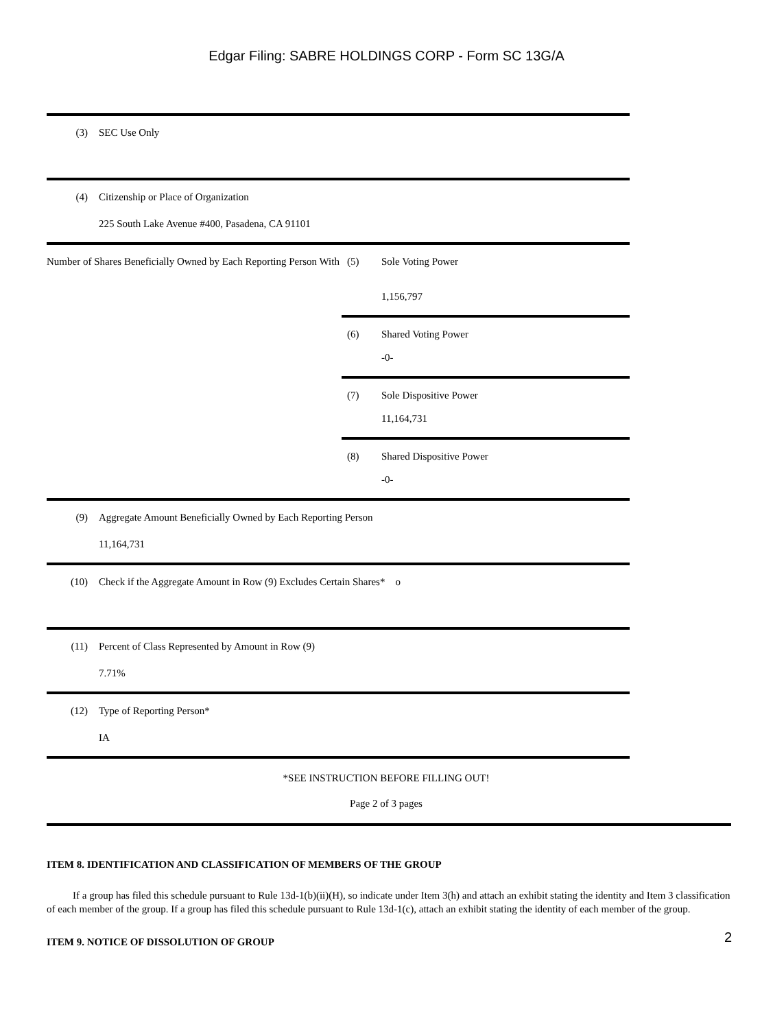Edgar Filing: SABRE HOLDINGS CORP - Form SC 13G/A
(3) SEC Use Only
(4) Citizenship or Place of Organization
225 South Lake Avenue #400, Pasadena, CA 91101
| Number of Shares Beneficially Owned by Each Reporting Person With | (5) Sole Voting Power 1,156,797 |
| | (6) Shared Voting Power -0- |
| | (7) Sole Dispositive Power 11,164,731 |
| | (8) Shared Dispositive Power -0- |
(9) Aggregate Amount Beneficially Owned by Each Reporting Person
11,164,731
(10) Check if the Aggregate Amount in Row (9) Excludes Certain Shares* o
(11) Percent of Class Represented by Amount in Row (9)
7.71%
(12) Type of Reporting Person*
IA
*SEE INSTRUCTION BEFORE FILLING OUT!
Page 2 of 3 pages
ITEM 8. IDENTIFICATION AND CLASSIFICATION OF MEMBERS OF THE GROUP
If a group has filed this schedule pursuant to Rule 13d-1(b)(ii)(H), so indicate under Item 3(h) and attach an exhibit stating the identity and Item 3 classification of each member of the group. If a group has filed this schedule pursuant to Rule 13d-1(c), attach an exhibit stating the identity of each member of the group.
ITEM 9. NOTICE OF DISSOLUTION OF GROUP
2